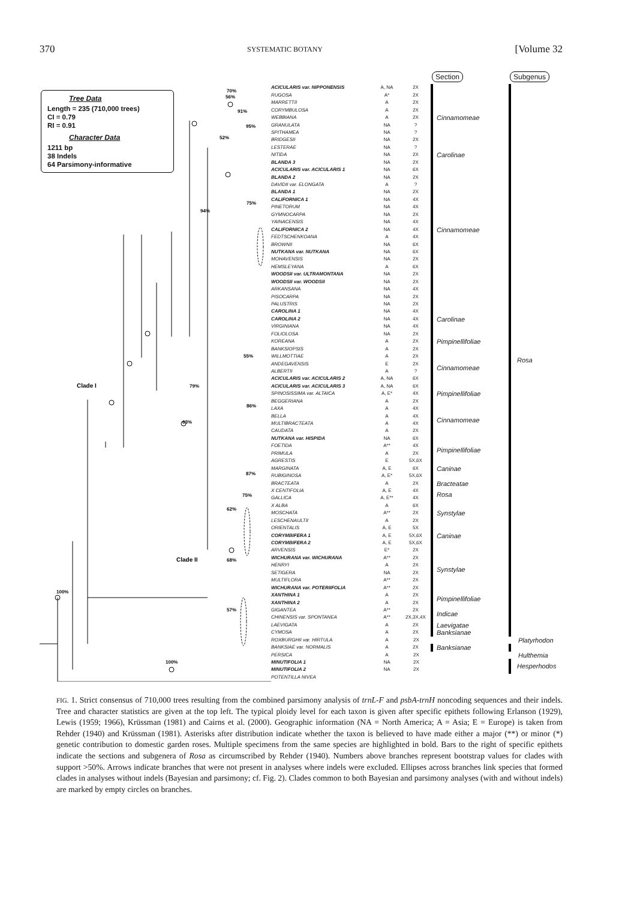370 SYSTEMATIC BOTANY [Volume 32
70%
56%
91%
95%
52%
75%
94%
55%
79%
86%
63%
87%
75%
62%
68%
57%
100%
100%
Clade I
Clade II
Tree Data
Length = 235 (710,000 trees)
CI = 0.79
RI = 0.91
Character Data
1211 bp
38 Indels
64 Parsimony-informative
| | | | Section | Subgenus |
| --- | --- | --- | --- | --- |
| ACICULARIS var. NIPPONENSIS | A, NA | 2X | Cinnamomeae | Rosa |
| RUGOSA | A* | 2X | | |
| MARRETTII | A | 2X | | |
| CORYMBULOSA | A | 2X | | |
| WEBBIANA | A | 2X | | |
| GRANULATA | NA | ? | | |
| SPITHAMEA | NA | ? | | |
| BRIDGESII | NA | 2X | | |
| LESTERAE | NA | ? | | |
| NITIDA | NA | 2X | Carolinae | |
| BLANDA 3 | NA | 2X | Cinnamomeae | |
| ACICULARIS var. ACICULARIS 1 | NA | 6X | | |
| BLANDA 2 | NA | 2X | | |
| DAVIDII var. ELONGATA | A | ? | | |
| BLANDA 1 | NA | 2X | | |
| CALIFORNICA 1 | NA | 4X | | |
| PINETORUM | NA | 4X | | |
| GYMNOCARPA | NA | 2X | | |
| YAINACENSIS | NA | 4X | | |
| CALIFORNICA 2 | NA | 4X | | |
| FEDTSCHENKOANA | A | 4X | | |
| BROWNII | NA | 6X | | |
| NUTKANA var. NUTKANA | NA | 6X | | |
| MOHAVENSIS | NA | 2X | | |
| HEMSLEYANA | A | 6X | | |
| WOODSII var. ULTRAMONTANA | NA | 2X | | |
| WOODSII var. WOODSII | NA | 2X | | |
| ARKANSANA | NA | 4X | | |
| PISOCARPA | NA | 2X | | |
| PALUSTRIS | NA | 2X | Carolinae | |
| CAROLINA 1 | NA | 4X | | |
| CAROLINA 2 | NA | 4X | | |
| VIRGINIANA | NA | 4X | | |
| FOLIOLOSA | NA | 2X | | |
| KOREANA | A | 2X | Pimpinellifoliae | |
| BANKSIOPSIS | A | 2X | Cinnamomeae | |
| WILLMOTTIAE | A | 2X | | |
| ANDEGAVENSIS | E | 2X | | |
| ALBERTII | A | ? | | |
| ACICULARIS var. ACICULARIS 2 | A, NA | 6X | | |
| ACICULARIS var. ACICULARIS 3 | A, NA | 6X | | |
| SPINOSISSIMA var. ALTAICA | A, E* | 4X | Pimpinellifoliae | |
| BEGGERIANA | A | 2X | Cinnamomeae | |
| LAXA | A | 4X | | |
| BELLA | A | 4X | | |
| MULTIBRACTEATA | A | 4X | | |
| CAUDATA | A | 2X | | |
| NUTKANA var. HISPIDA | NA | 6X | | |
| FOETIDA | A** | 4X | Pimpinellifoliae | |
| PRIMULA | A | 2X | | |
| AGRESTIS | E | 5X,6X | Caninae | |
| MARGINATA | A, E | 6X | | |
| RUBIGINOSA | A, E* | 5X,6X | | |
| BRACTEATA | A | 2X | Bracteatae | |
| X CENTIFOLIA | A, E | 4X | Rosa | |
| GALLICA | A, E** | 4X | | |
| X ALBA | A | 6X | Synstylae | |
| MOSCHATA | A** | 2X | | |
| LESCHENAULTII | A | 2X | | |
| ORIENTALIS | A, E | 5X | Caninae | |
| CORYMBIFERA 1 | A, E | 5X,6X | | |
| CORYMBIFERA 2 | A, E | 5X,6X | | |
| ARVENSIS | E* | 2X | Synstylae | |
| WICHURANA var. WICHURANA | A** | 2X | | |
| HENRYI | A | 2X | | |
| SETIGERA | NA | 2X | | |
| MULTIFLORA | A** | 2X | | |
| WICHURANA var. POTERIIFOLIA | A** | 2X | | |
| XANTHINA 1 | A | 2X | Pimpinellifoliae | |
| XANTHINA 2 | A | 2X | | |
| GIGANTEA | A** | 2X | Indicae | |
| CHINENSIS var. SPONTANEA | A** | 2X,3X,4X | | |
| LAEVIGATA | A | 2X | Laevigatae | |
| CYMOSA | A | 2X | Banksianae | |
| ROXBURGHII var. HIRTULA | A | 2X | | Platyrhodon |
| BANKSIAE var. NORMALIS | A | 2X | Banksianae | |
| PERSICA | A | 2X | | Hulthemia |
| MINUTIFOLIA 1 | NA | 2X | | Hesperhodos |
| MINUTIFOLIA 2 | NA | 2X | | |
| POTENTILLA NIVEA | | | | |
FIG. 1. Strict consensus of 710,000 trees resulting from the combined parsimony analysis of trnL-F and psbA-trnH noncoding sequences and their indels. Tree and character statistics are given at the top left. The typical ploidy level for each taxon is given after specific epithets following Erlanson (1929), Lewis (1959; 1966), Krüssman (1981) and Cairns et al. (2000). Geographic information (NA = North America; A = Asia; E = Europe) is taken from Rehder (1940) and Krüssman (1981). Asterisks after distribution indicate whether the taxon is believed to have made either a major (**) or minor (*) genetic contribution to domestic garden roses. Multiple specimens from the same species are highlighted in bold. Bars to the right of specific epithets indicate the sections and subgenera of Rosa as circumscribed by Rehder (1940). Numbers above branches represent bootstrap values for clades with support >50%. Arrows indicate branches that were not present in analyses where indels were excluded. Ellipses across branches link species that formed clades in analyses without indels (Bayesian and parsimony; cf. Fig. 2). Clades common to both Bayesian and parsimony analyses (with and without indels) are marked by empty circles on branches.